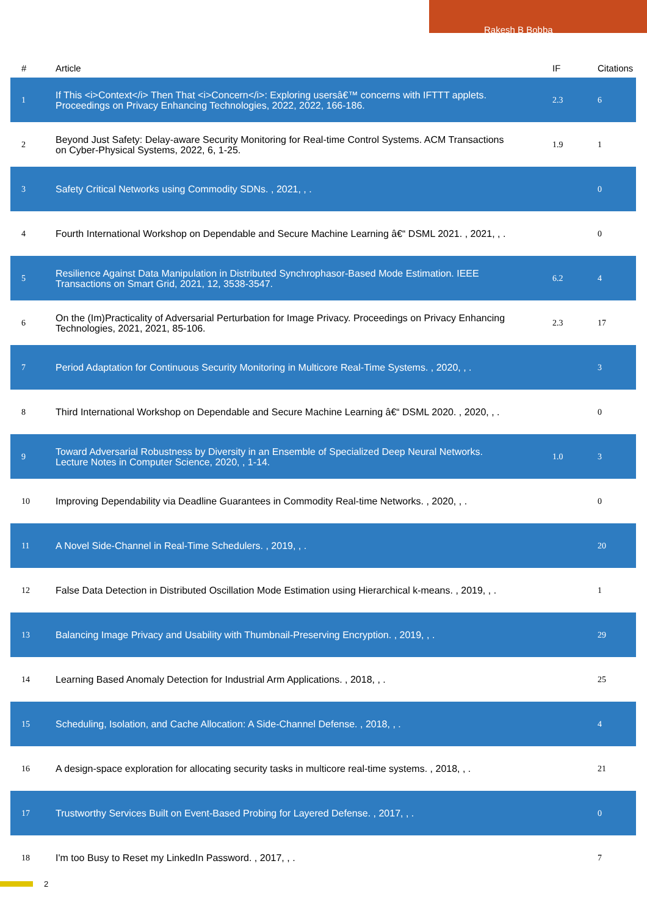Rakesh B Bobba
| # | Article | IF | Citations |
| --- | --- | --- | --- |
| 1 | If This <i>Context</i> Then That <i>Concern</i>: Exploring usersâ€™ concerns with IFTTT applets. Proceedings on Privacy Enhancing Technologies, 2022, 2022, 166-186. | 2.3 | 6 |
| 2 | Beyond Just Safety: Delay-aware Security Monitoring for Real-time Control Systems. ACM Transactions on Cyber-Physical Systems, 2022, 6, 1-25. | 1.9 | 1 |
| 3 | Safety Critical Networks using Commodity SDNs. , 2021, , . | | 0 |
| 4 | Fourth International Workshop on Dependable and Secure Machine Learning â€“ DSML 2021. , 2021, , . | | 0 |
| 5 | Resilience Against Data Manipulation in Distributed Synchrophasor-Based Mode Estimation. IEEE Transactions on Smart Grid, 2021, 12, 3538-3547. | 6.2 | 4 |
| 6 | On the (Im)Practicality of Adversarial Perturbation for Image Privacy. Proceedings on Privacy Enhancing Technologies, 2021, 2021, 85-106. | 2.3 | 17 |
| 7 | Period Adaptation for Continuous Security Monitoring in Multicore Real-Time Systems. , 2020, , . | | 3 |
| 8 | Third International Workshop on Dependable and Secure Machine Learning â€“ DSML 2020. , 2020, , . | | 0 |
| 9 | Toward Adversarial Robustness by Diversity in an Ensemble of Specialized Deep Neural Networks. Lecture Notes in Computer Science, 2020, , 1-14. | 1.0 | 3 |
| 10 | Improving Dependability via Deadline Guarantees in Commodity Real-time Networks. , 2020, , . | | 0 |
| 11 | A Novel Side-Channel in Real-Time Schedulers. , 2019, , . | | 20 |
| 12 | False Data Detection in Distributed Oscillation Mode Estimation using Hierarchical k-means. , 2019, , . | | 1 |
| 13 | Balancing Image Privacy and Usability with Thumbnail-Preserving Encryption. , 2019, , . | | 29 |
| 14 | Learning Based Anomaly Detection for Industrial Arm Applications. , 2018, , . | | 25 |
| 15 | Scheduling, Isolation, and Cache Allocation: A Side-Channel Defense. , 2018, , . | | 4 |
| 16 | A design-space exploration for allocating security tasks in multicore real-time systems. , 2018, , . | | 21 |
| 17 | Trustworthy Services Built on Event-Based Probing for Layered Defense. , 2017, , . | | 0 |
| 18 | I'm too Busy to Reset my LinkedIn Password. , 2017, , . | | 7 |
2